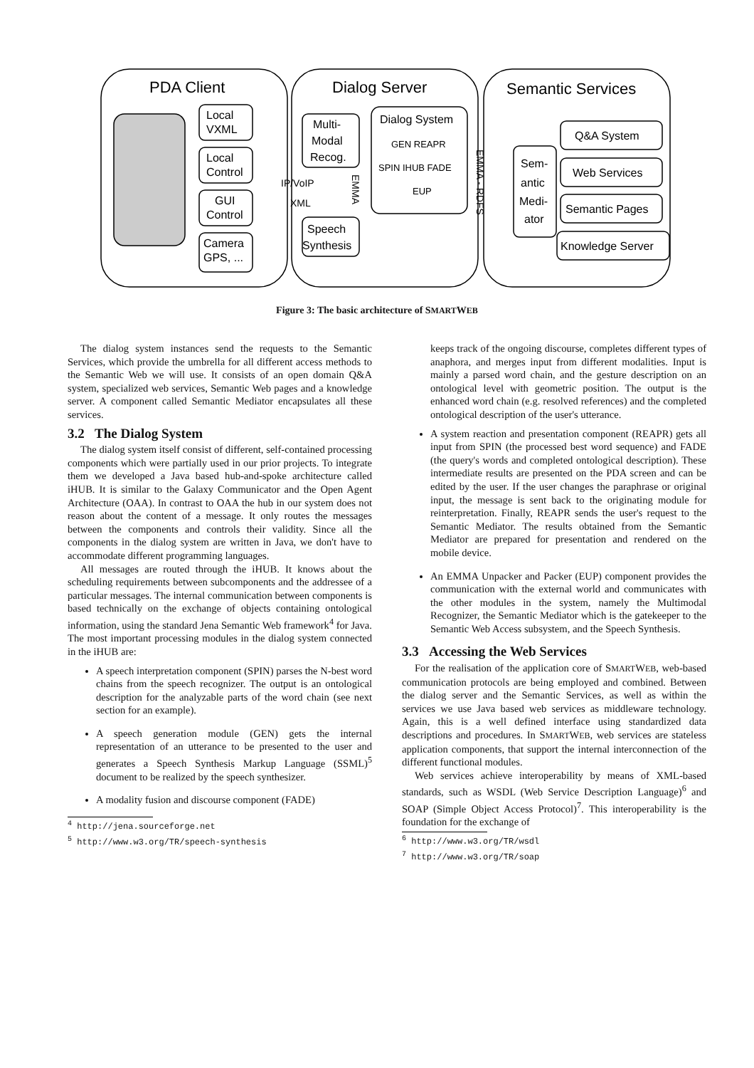PDA Client
Dialog Server
Semantic Services
Local
VXML
Local
Control
GUI
Control
Camera
GPS, ...
Multi-
Modal
Recog.
Speech
Synthesis
IP/VoIP
XML
Dialog System
GEN REAPR
SPIN IHUB FADE
EUP
Sem-
antic
Medi-
ator
Q&A System
Web Services
Semantic Pages
Knowledge Server
EMMA
EMMA - RDFS
Figure 3: The basic architecture of SMARTWEB
The dialog system instances send the requests to the Semantic Services, which provide the umbrella for all different access methods to the Semantic Web we will use. It consists of an open domain Q&A system, specialized web services, Semantic Web pages and a knowledge server. A component called Semantic Mediator encapsulates all these services.
3.2 The Dialog System
The dialog system itself consist of different, self-contained processing components which were partially used in our prior projects. To integrate them we developed a Java based hub-and-spoke architecture called iHUB. It is similar to the Galaxy Communicator and the Open Agent Architecture (OAA). In contrast to OAA the hub in our system does not reason about the content of a message. It only routes the messages between the components and controls their validity. Since all the components in the dialog system are written in Java, we don't have to accommodate different programming languages.
All messages are routed through the iHUB. It knows about the scheduling requirements between subcomponents and the addressee of a particular messages. The internal communication between components is based technically on the exchange of objects containing ontological information, using the standard Jena Semantic Web framework<sup>4</sup> for Java. The most important processing modules in the dialog system connected in the iHUB are:
A speech interpretation component (SPIN) parses the N-best word chains from the speech recognizer. The output is an ontological description for the analyzable parts of the word chain (see next section for an example).
A speech generation module (GEN) gets the internal representation of an utterance to be presented to the user and generates a Speech Synthesis Markup Language (SSML)<sup>5</sup> document to be realized by the speech synthesizer.
A modality fusion and discourse component (FADE)
<sup>4</sup> http://jena.sourceforge.net
<sup>5</sup> http://www.w3.org/TR/speech-synthesis
keeps track of the ongoing discourse, completes different types of anaphora, and merges input from different modalities. Input is mainly a parsed word chain, and the gesture description on an ontological level with geometric position. The output is the enhanced word chain (e.g. resolved references) and the completed ontological description of the user's utterance.
A system reaction and presentation component (REAPR) gets all input from SPIN (the processed best word sequence) and FADE (the query's words and completed ontological description). These intermediate results are presented on the PDA screen and can be edited by the user. If the user changes the paraphrase or original input, the message is sent back to the originating module for reinterpretation. Finally, REAPR sends the user's request to the Semantic Mediator. The results obtained from the Semantic Mediator are prepared for presentation and rendered on the mobile device.
An EMMA Unpacker and Packer (EUP) component provides the communication with the external world and communicates with the other modules in the system, namely the Multimodal Recognizer, the Semantic Mediator which is the gatekeeper to the Semantic Web Access subsystem, and the Speech Synthesis.
3.3 Accessing the Web Services
For the realisation of the application core of SMARTWEB, web-based communication protocols are being employed and combined. Between the dialog server and the Semantic Services, as well as within the services we use Java based web services as middleware technology. Again, this is a well defined interface using standardized data descriptions and procedures. In SMARTWEB, web services are stateless application components, that support the internal interconnection of the different functional modules.
Web services achieve interoperability by means of XML-based standards, such as WSDL (Web Service Description Language)<sup>6</sup> and SOAP (Simple Object Access Protocol)<sup>7</sup>. This interoperability is the foundation for the exchange of
<sup>6</sup> http://www.w3.org/TR/wsdl
<sup>7</sup> http://www.w3.org/TR/soap